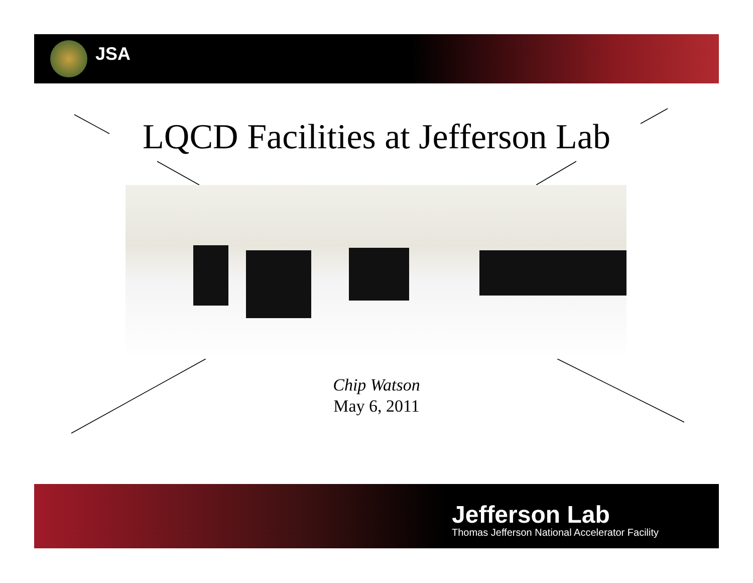JSA
LQCD Facilities at Jefferson Lab
Chip Watson
May 6, 2011
Jefferson Lab
Thomas Jefferson National Accelerator Facility